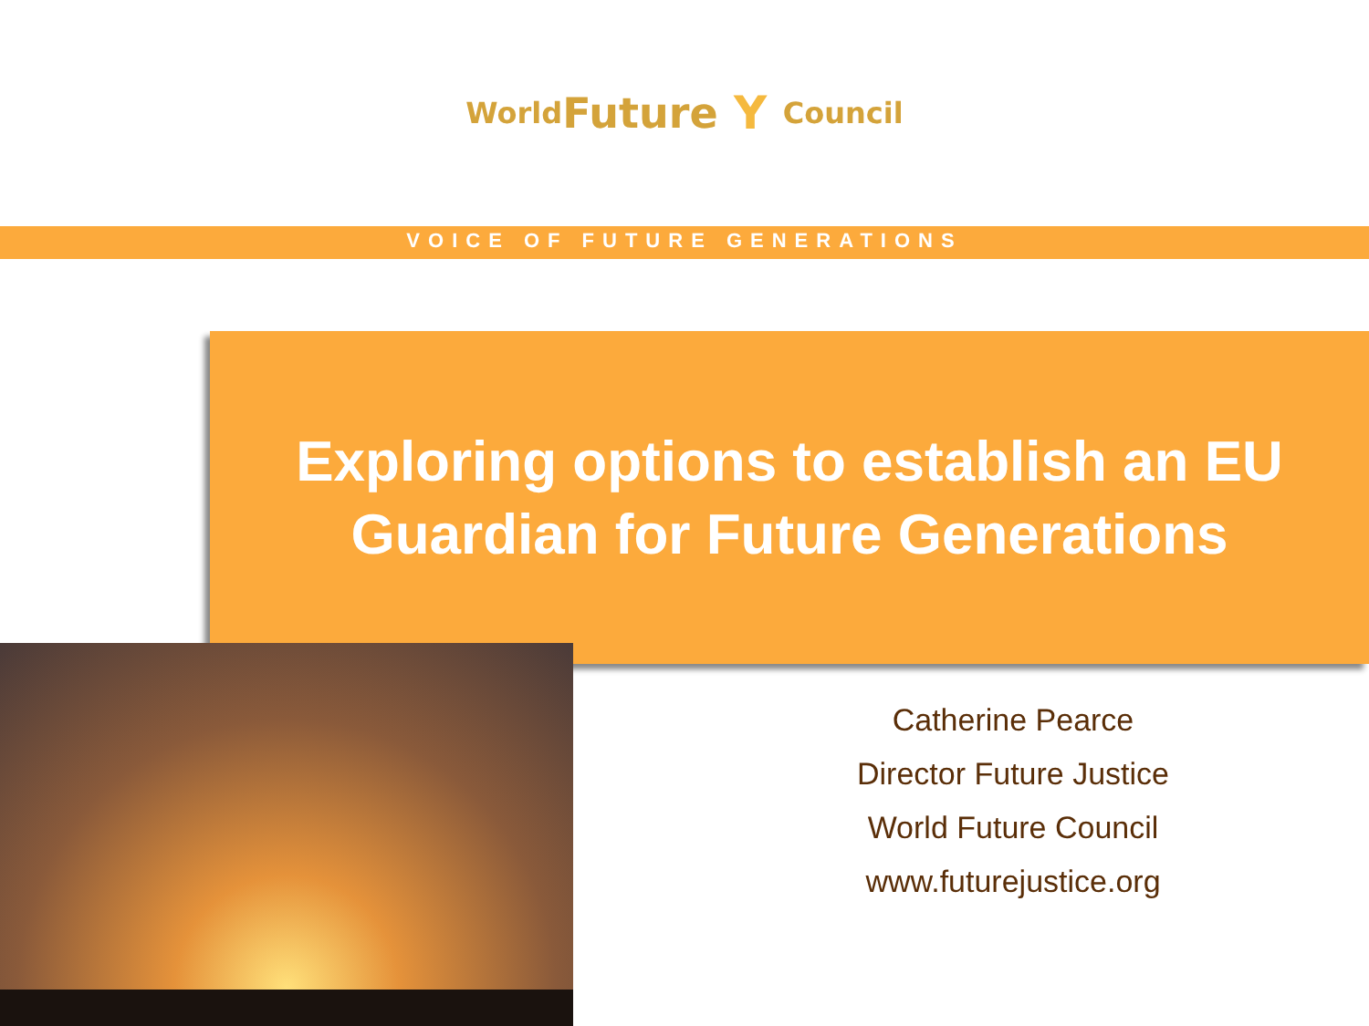World Future Y Council
VOICE OF FUTURE GENERATIONS
Exploring options to establish an EU
Guardian for Future Generations
Catherine Pearce
Director Future Justice
World Future Council
www.futurejustice.org